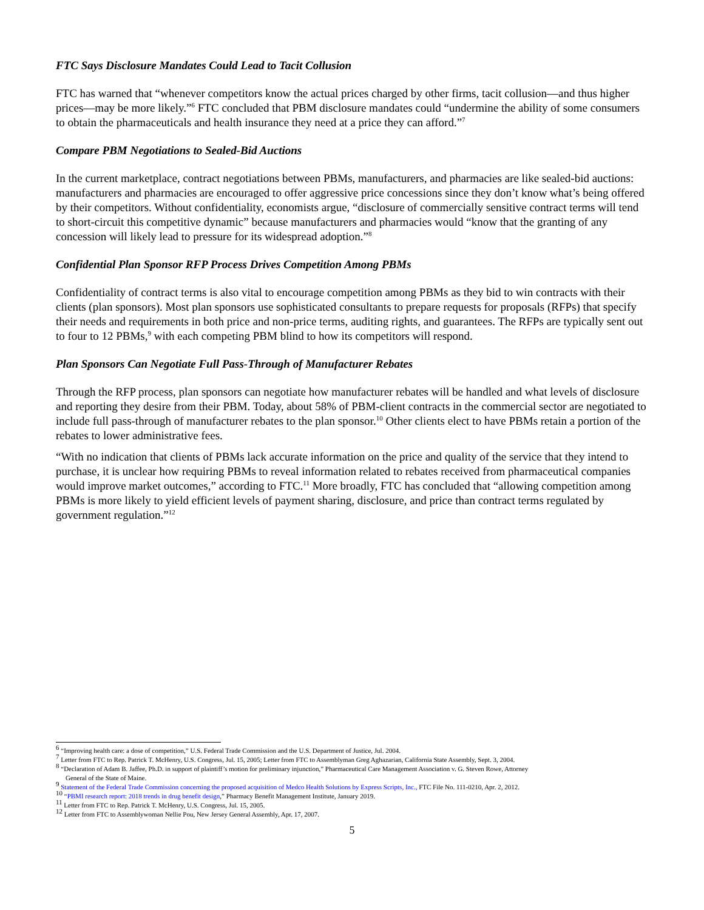FTC Says Disclosure Mandates Could Lead to Tacit Collusion
FTC has warned that “whenever competitors know the actual prices charged by other firms, tacit collusion—and thus higher prices—may be more likely.”<sup>6</sup> FTC concluded that PBM disclosure mandates could “undermine the ability of some consumers to obtain the pharmaceuticals and health insurance they need at a price they can afford.”<sup>7</sup>
Compare PBM Negotiations to Sealed-Bid Auctions
In the current marketplace, contract negotiations between PBMs, manufacturers, and pharmacies are like sealed-bid auctions: manufacturers and pharmacies are encouraged to offer aggressive price concessions since they don’t know what’s being offered by their competitors. Without confidentiality, economists argue, “disclosure of commercially sensitive contract terms will tend to short-circuit this competitive dynamic” because manufacturers and pharmacies would “know that the granting of any concession will likely lead to pressure for its widespread adoption.”<sup>8</sup>
Confidential Plan Sponsor RFP Process Drives Competition Among PBMs
Confidentiality of contract terms is also vital to encourage competition among PBMs as they bid to win contracts with their clients (plan sponsors). Most plan sponsors use sophisticated consultants to prepare requests for proposals (RFPs) that specify their needs and requirements in both price and non-price terms, auditing rights, and guarantees. The RFPs are typically sent out to four to 12 PBMs,<sup>9</sup> with each competing PBM blind to how its competitors will respond.
Plan Sponsors Can Negotiate Full Pass-Through of Manufacturer Rebates
Through the RFP process, plan sponsors can negotiate how manufacturer rebates will be handled and what levels of disclosure and reporting they desire from their PBM. Today, about 58% of PBM-client contracts in the commercial sector are negotiated to include full pass-through of manufacturer rebates to the plan sponsor.<sup>10</sup> Other clients elect to have PBMs retain a portion of the rebates to lower administrative fees.
“With no indication that clients of PBMs lack accurate information on the price and quality of the service that they intend to purchase, it is unclear how requiring PBMs to reveal information related to rebates received from pharmaceutical companies would improve market outcomes,” according to FTC.<sup>11</sup> More broadly, FTC has concluded that “allowing competition among PBMs is more likely to yield efficient levels of payment sharing, disclosure, and price than contract terms regulated by government regulation.”<sup>12</sup>
<sup>6</sup> “Improving health care: a dose of competition,” U.S. Federal Trade Commission and the U.S. Department of Justice, Jul. 2004.
<sup>7</sup> Letter from FTC to Rep. Patrick T. McHenry, U.S. Congress, Jul. 15, 2005; Letter from FTC to Assemblyman Greg Aghazarian, California State Assembly, Sept. 3, 2004.
<sup>8</sup> “Declaration of Adam B. Jaffee, Ph.D. in support of plaintiff’s motion for preliminary injunction,” Pharmaceutical Care Management Association v. G. Steven Rowe, Attorney
General of the State of Maine.
<sup>9</sup> Statement of the Federal Trade Commission concerning the proposed acquisition of Medco Health Solutions by Express Scripts, Inc., FTC File No. 111-0210, Apr. 2, 2012.
<sup>10</sup> “PBMI research report: 2018 trends in drug benefit design,” Pharmacy Benefit Management Institute, January 2019.
<sup>11</sup> Letter from FTC to Rep. Patrick T. McHenry, U.S. Congress, Jul. 15, 2005.
<sup>12</sup> Letter from FTC to Assemblywoman Nellie Pou, New Jersey General Assembly, Apr. 17, 2007.
5